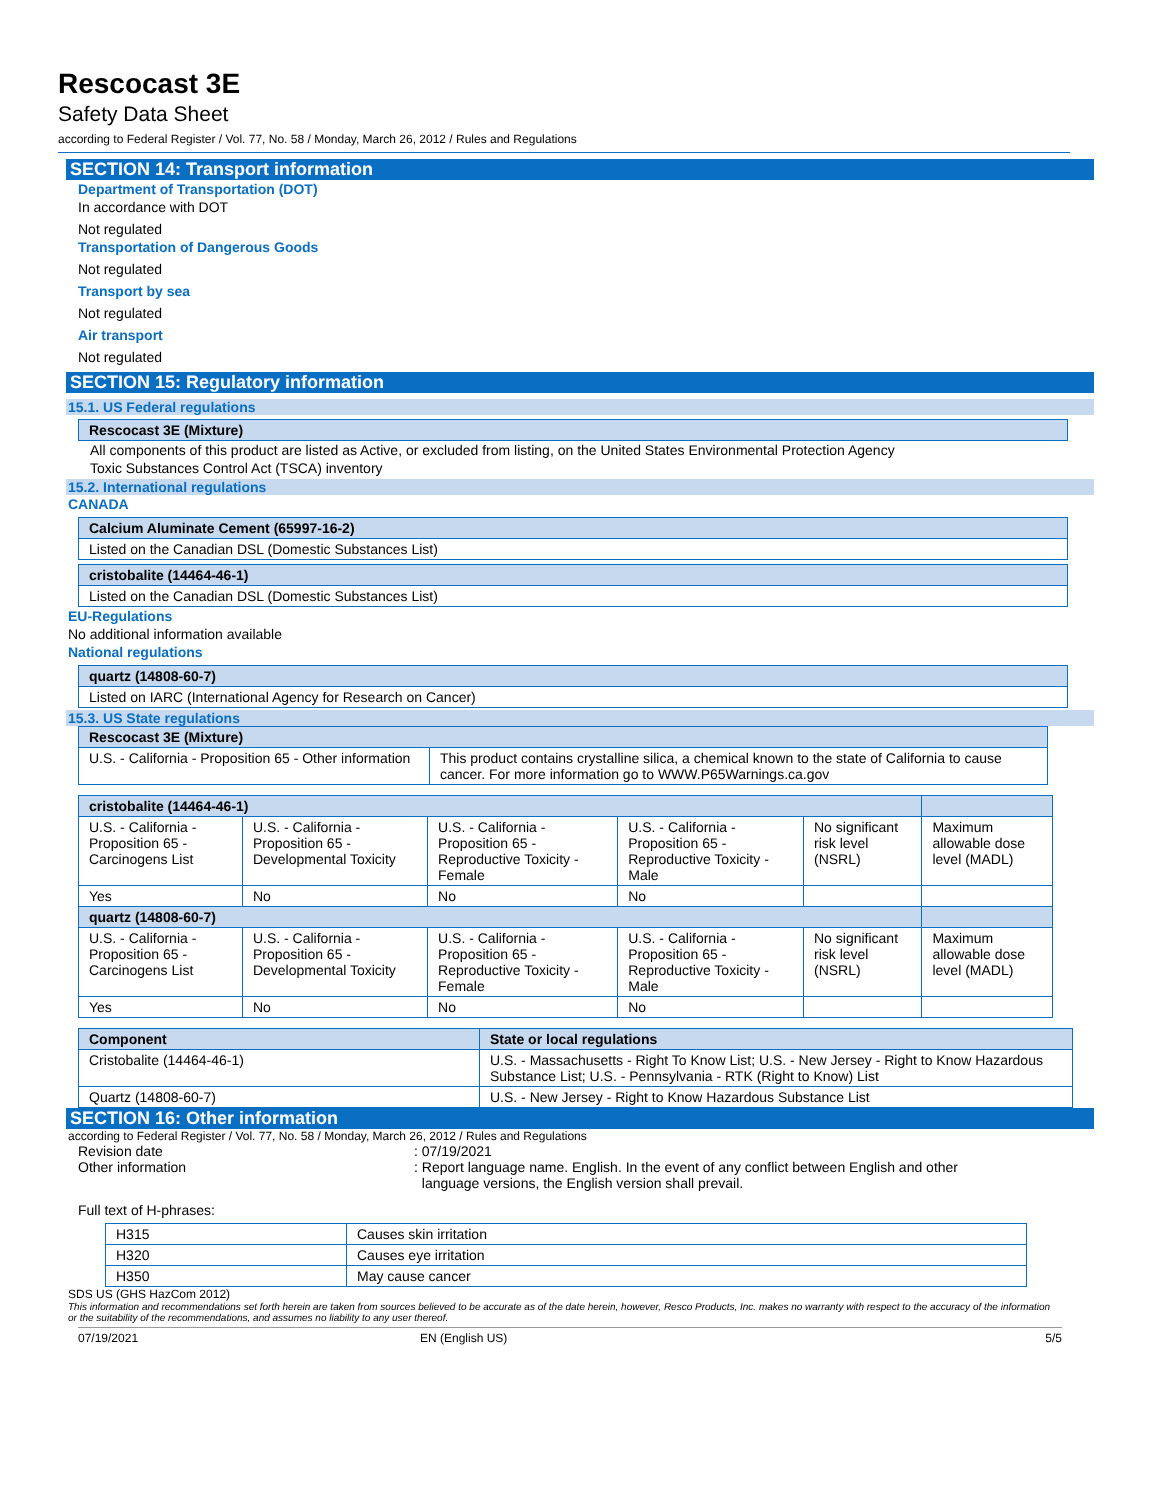Rescocast 3E
Safety Data Sheet
according to Federal Register / Vol. 77, No. 58 / Monday, March 26, 2012 / Rules and Regulations
SECTION 14: Transport information
Department of Transportation (DOT)
In accordance with DOT
Not regulated
Transportation of Dangerous Goods
Not regulated
Transport by sea
Not regulated
Air transport
Not regulated
SECTION 15: Regulatory information
15.1. US Federal regulations
| Rescocast 3E (Mixture) |
All components of this product are listed as Active, or excluded from listing, on the United States Environmental Protection Agency
Toxic Substances Control Act (TSCA) inventory
15.2. International regulations
CANADA
| Calcium Aluminate Cement (65997-16-2) |
| Listed on the Canadian DSL (Domestic Substances List) |
| cristobalite (14464-46-1) |
| Listed on the Canadian DSL (Domestic Substances List) |
EU-Regulations
No additional information available
National regulations
| quartz (14808-60-7) |
| Listed on IARC (International Agency for Research on Cancer) |
15.3. US State regulations
| Rescocast 3E (Mixture) | |
| U.S. - California - Proposition 65 - Other information | This product contains crystalline silica, a chemical known to the state of California to cause cancer. For more information go to WWW.P65Warnings.ca.gov |
| cristobalite (14464-46-1) | | | | | |
| U.S. - California - Proposition 65 - Carcinogens List | U.S. - California - Proposition 65 - Developmental Toxicity | U.S. - California - Proposition 65 - Reproductive Toxicity - Female | U.S. - California - Proposition 65 - Reproductive Toxicity - Male | No significant risk level (NSRL) | Maximum allowable dose level (MADL) |
| Yes | No | No | No | | |
| quartz (14808-60-7) | | | | | |
| U.S. - California - Proposition 65 - Carcinogens List | U.S. - California - Proposition 65 - Developmental Toxicity | U.S. - California - Proposition 65 - Reproductive Toxicity - Female | U.S. - California - Proposition 65 - Reproductive Toxicity - Male | No significant risk level (NSRL) | Maximum allowable dose level (MADL) |
| Yes | No | No | No | | |
| Component | State or local regulations |
| --- | --- |
| Cristobalite (14464-46-1) | U.S. - Massachusetts - Right To Know List; U.S. - New Jersey - Right to Know Hazardous Substance List; U.S. - Pennsylvania - RTK (Right to Know) List |
| Quartz (14808-60-7) | U.S. - New Jersey - Right to Know Hazardous Substance List |
SECTION 16: Other information
according to Federal Register / Vol. 77, No. 58 / Monday, March 26, 2012 / Rules and Regulations
Revision date : 07/19/2021
Other information : Report language name. English. In the event of any conflict between English and other
language versions, the English version shall prevail.
Full text of H-phrases:
| H315 | Causes skin irritation |
| H320 | Causes eye irritation |
| H350 | May cause cancer |
SDS US (GHS HazCom 2012)
This information and recommendations set forth herein are taken from sources believed to be accurate as of the date herein, however, Resco Products, Inc. makes no warranty with respect to the accuracy of the information or the suitability of the recommendations, and assumes no liability to any user thereof.
07/19/2021 EN (English US) 5/5